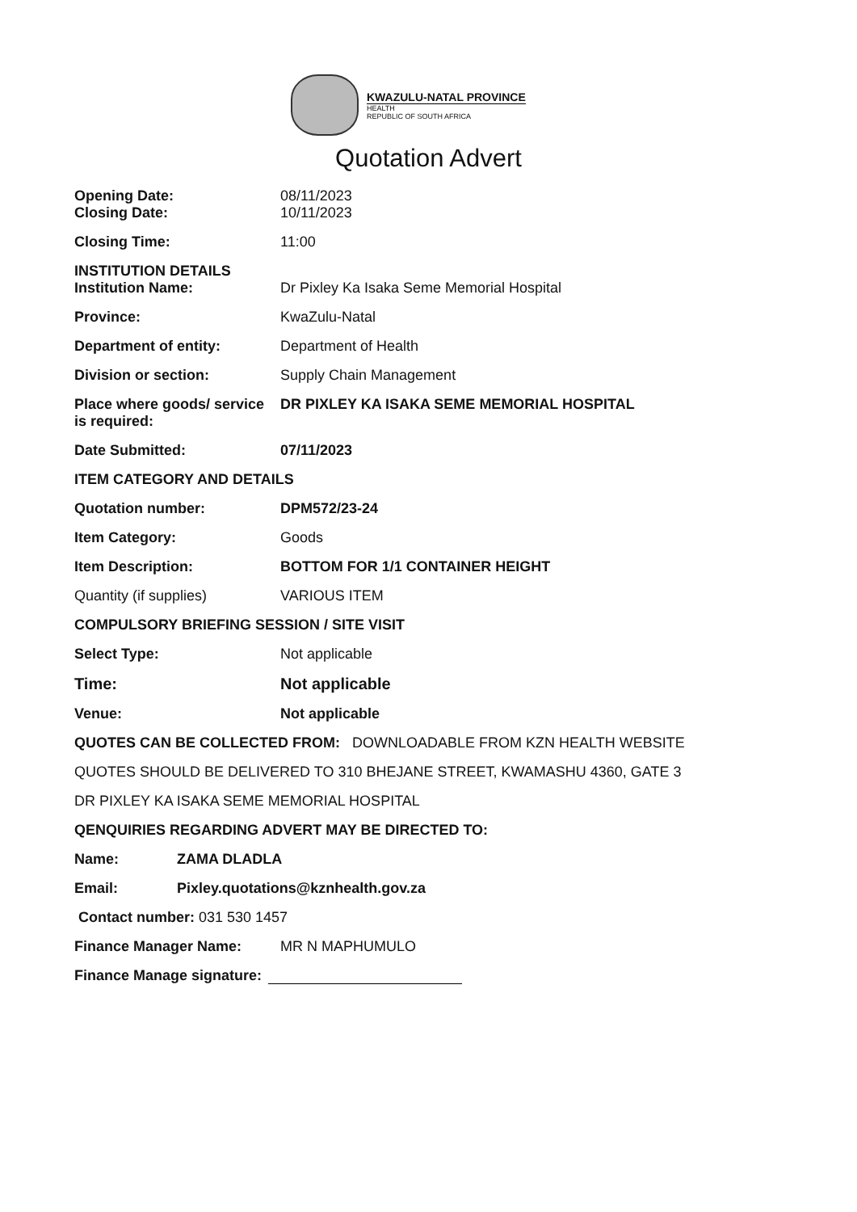KWAZULU-NATAL PROVINCE
HEALTH
REPUBLIC OF SOUTH AFRICA
Quotation Advert
Opening Date: 08/11/2023
Closing Date: 10/11/2023
Closing Time: 11:00
INSTITUTION DETAILS
Institution Name: Dr Pixley Ka Isaka Seme Memorial Hospital
Province: KwaZulu-Natal
Department of entity: Department of Health
Division or section: Supply Chain Management
Place where goods/ service is required:
DR PIXLEY KA ISAKA SEME MEMORIAL HOSPITAL
Date Submitted: 07/11/2023
ITEM CATEGORY AND DETAILS
Quotation number: DPM572/23-24
Item Category: Goods
Item Description: BOTTOM FOR 1/1 CONTAINER HEIGHT
Quantity (if supplies) VARIOUS ITEM
COMPULSORY BRIEFING SESSION / SITE VISIT
Select Type: Not applicable
Time: Not applicable
Venue: Not applicable
QUOTES CAN BE COLLECTED FROM: DOWNLOADABLE FROM KZN HEALTH WEBSITE
QUOTES SHOULD BE DELIVERED TO 310 BHEJANE STREET, KWAMASHU 4360, GATE 3
DR PIXLEY KA ISAKA SEME MEMORIAL HOSPITAL
QENQUIRIES REGARDING ADVERT MAY BE DIRECTED TO:
Name: ZAMA DLADLA
Email: Pixley.quotations@kznhealth.gov.za
Contact number: 031 530 1457
Finance Manager Name: MR N MAPHUMULO
Finance Manage signature: